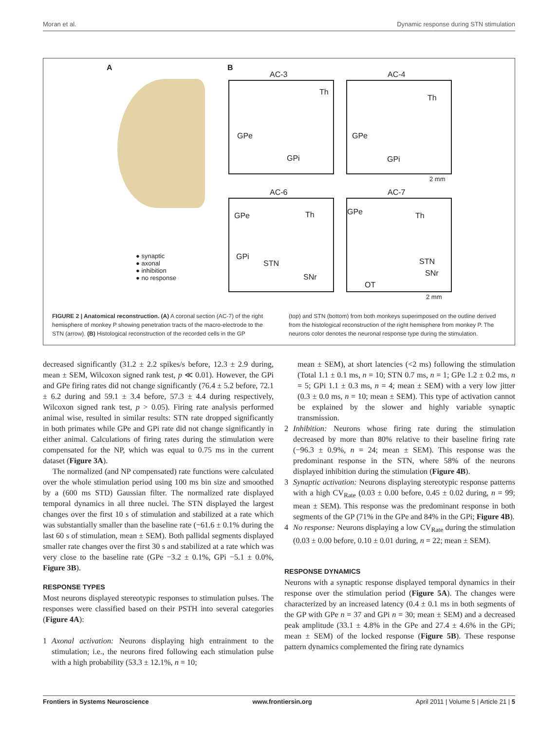Moran et al. Dynamic response during STN stimulation
A
● synaptic
● axonal
● inhibition
● no response
B
AC-3 AC-4
Th
GPe
GPi
Th
GPe
GPi
2 mm
AC-6 AC-7
GPe Th
GPi
STN
SNr
GPe Th
STN
SNr
OT
2 mm
FIGURE 2 | Anatomical reconstruction. (A) A coronal section (AC-7) of the right hemisphere of monkey P showing penetration tracts of the macro-electrode to the STN (arrow). (B) Histological reconstruction of the recorded cells in the GP
(top) and STN (bottom) from both monkeys superimposed on the outline derived from the histological reconstruction of the right hemisphere from monkey P. The neurons color denotes the neuronal response type during the stimulation.
decreased significantly (31.2 ± 2.2 spikes/s before, 12.3 ± 2.9 during, mean ± SEM, Wilcoxon signed rank test, p ≪ 0.01). However, the GPi and GPe firing rates did not change significantly (76.4 ± 5.2 before, 72.1 ± 6.2 during and 59.1 ± 3.4 before, 57.3 ± 4.4 during respectively, Wilcoxon signed rank test, p > 0.05). Firing rate analysis performed animal wise, resulted in similar results: STN rate dropped significantly in both primates while GPe and GPi rate did not change significantly in either animal. Calculations of firing rates during the stimulation were compensated for the NP, which was equal to 0.75 ms in the current dataset (Figure 3A).
The normalized (and NP compensated) rate functions were calculated over the whole stimulation period using 100 ms bin size and smoothed by a (600 ms STD) Gaussian filter. The normalized rate displayed temporal dynamics in all three nuclei. The STN displayed the largest changes over the first 10 s of stimulation and stabilized at a rate which was substantially smaller than the baseline rate (−61.6 ± 0.1% during the last 60 s of stimulation, mean ± SEM). Both pallidal segments displayed smaller rate changes over the first 30 s and stabilized at a rate which was very close to the baseline rate (GPe −3.2 ± 0.1%, GPi −5.1 ± 0.0%, Figure 3B).
RESPONSE TYPES
Most neurons displayed stereotypic responses to stimulation pulses. The responses were classified based on their PSTH into several categories (Figure 4A):
1 Axonal activation: Neurons displaying high entrainment to the stimulation; i.e., the neurons fired following each stimulation pulse with a high probability (53.3 ± 12.1%, n = 10;
mean ± SEM), at short latencies (<2 ms) following the stimulation (Total 1.1 ± 0.1 ms, n = 10; STN 0.7 ms, n = 1; GPe 1.2 ± 0.2 ms, n = 5; GPi 1.1 ± 0.3 ms, n = 4; mean ± SEM) with a very low jitter (0.3 ± 0.0 ms, n = 10; mean ± SEM). This type of activation cannot be explained by the slower and highly variable synaptic transmission.
2 Inhibition: Neurons whose firing rate during the stimulation decreased by more than 80% relative to their baseline firing rate (−96.3 ± 0.9%, n = 24; mean ± SEM). This response was the predominant response in the STN, where 58% of the neurons displayed inhibition during the stimulation (Figure 4B).
3 Synaptic activation: Neurons displaying stereotypic response patterns with a high CV<sub>Rate</sub> (0.03 ± 0.00 before, 0.45 ± 0.02 during, n = 99; mean ± SEM). This response was the predominant response in both segments of the GP (71% in the GPe and 84% in the GPi; Figure 4B).
4 No response: Neurons displaying a low CV<sub>Rate</sub> during the stimulation (0.03 ± 0.00 before, 0.10 ± 0.01 during, n = 22; mean ± SEM).
RESPONSE DYNAMICS
Neurons with a synaptic response displayed temporal dynamics in their response over the stimulation period (Figure 5A). The changes were characterized by an increased latency (0.4 ± 0.1 ms in both segments of the GP with GPe n = 37 and GPi n = 30; mean ± SEM) and a decreased peak amplitude (33.1 ± 4.8% in the GPe and 27.4 ± 4.6% in the GPi; mean ± SEM) of the locked response (Figure 5B). These response pattern dynamics complemented the firing rate dynamics
Frontiers in Systems Neuroscience www.frontiersin.org April 2011 | Volume 5 | Article 21 | 5